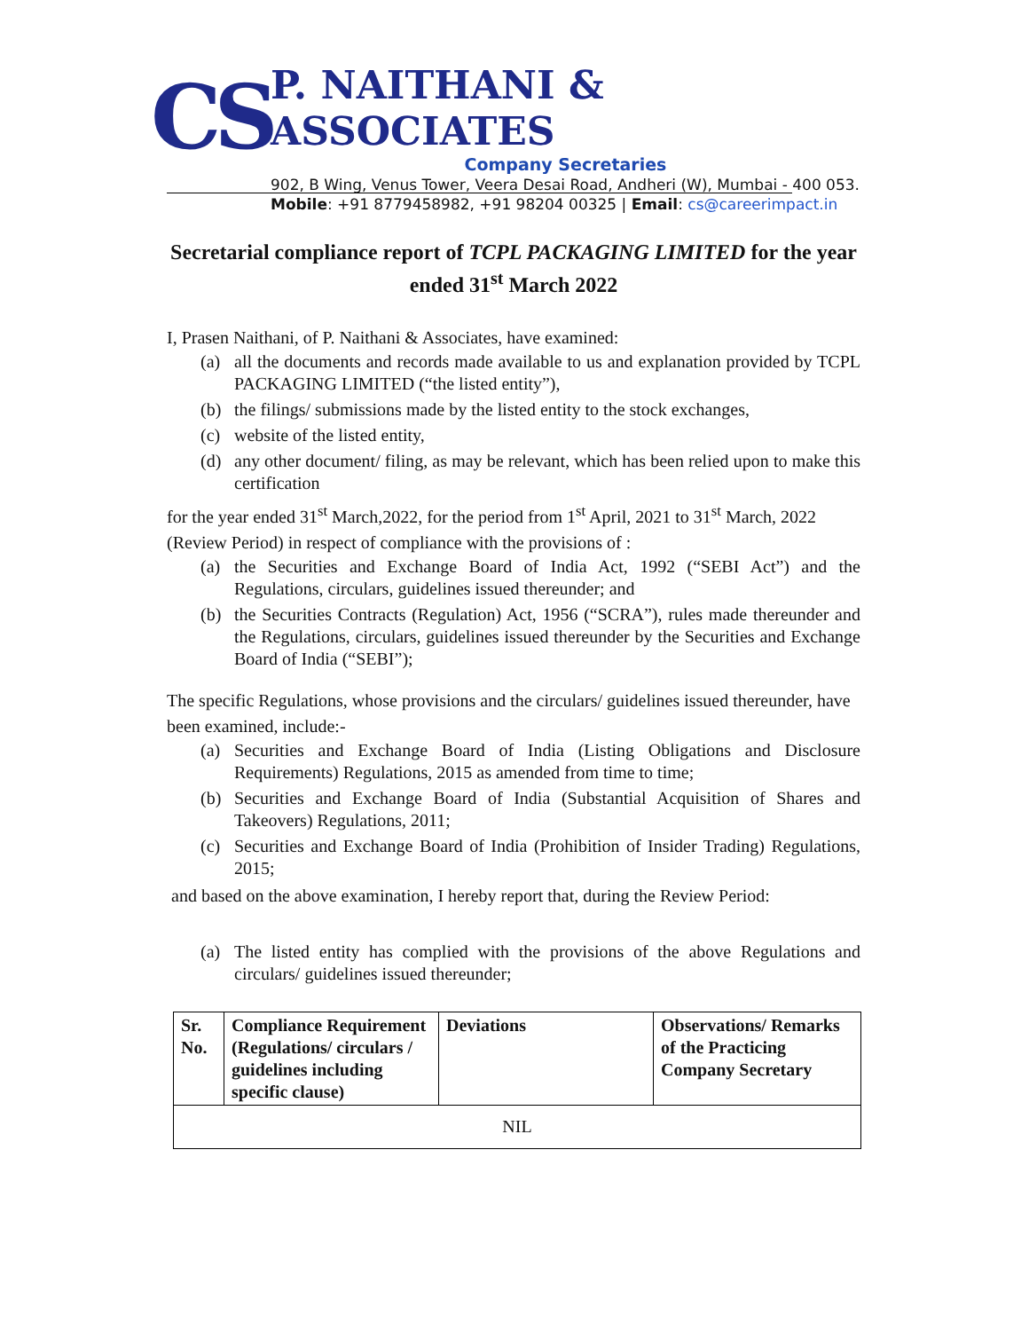CS
P. NAITHANI & ASSOCIATES
Company Secretaries
902, B Wing, Venus Tower, Veera Desai Road, Andheri (W), Mumbai - 400 053.
Mobile: +91 8779458982, +91 98204 00325 | Email: cs@careerimpact.in
Secretarial compliance report of TCPL PACKAGING LIMITED for the year ended 31<sup>st</sup> March 2022
I, Prasen Naithani, of P. Naithani & Associates, have examined:
(a) all the documents and records made available to us and explanation provided by TCPL PACKAGING LIMITED (“the listed entity”),
(b) the filings/ submissions made by the listed entity to the stock exchanges,
(c) website of the listed entity,
(d) any other document/ filing, as may be relevant, which has been relied upon to make this certification
for the year ended 31<sup>st</sup> March,2022, for the period from 1<sup>st</sup> April, 2021 to 31<sup>st</sup> March, 2022 (Review Period) in respect of compliance with the provisions of :
(a) the Securities and Exchange Board of India Act, 1992 (“SEBI Act”) and the Regulations, circulars, guidelines issued thereunder; and
(b) the Securities Contracts (Regulation) Act, 1956 (“SCRA”), rules made thereunder and the Regulations, circulars, guidelines issued thereunder by the Securities and Exchange Board of India (“SEBI”);
The specific Regulations, whose provisions and the circulars/ guidelines issued thereunder, have been examined, include:-
(a) Securities and Exchange Board of India (Listing Obligations and Disclosure Requirements) Regulations, 2015 as amended from time to time;
(b) Securities and Exchange Board of India (Substantial Acquisition of Shares and Takeovers) Regulations, 2011;
(c) Securities and Exchange Board of India (Prohibition of Insider Trading) Regulations, 2015;
and based on the above examination, I hereby report that, during the Review Period:
(a) The listed entity has complied with the provisions of the above Regulations and circulars/ guidelines issued thereunder;
| Sr. No. | Compliance Requirement (Regulations/ circulars / guidelines including specific clause) | Deviations | Observations/ Remarks of the Practicing Company Secretary |
| --- | --- | --- | --- |
| NIL | | | |